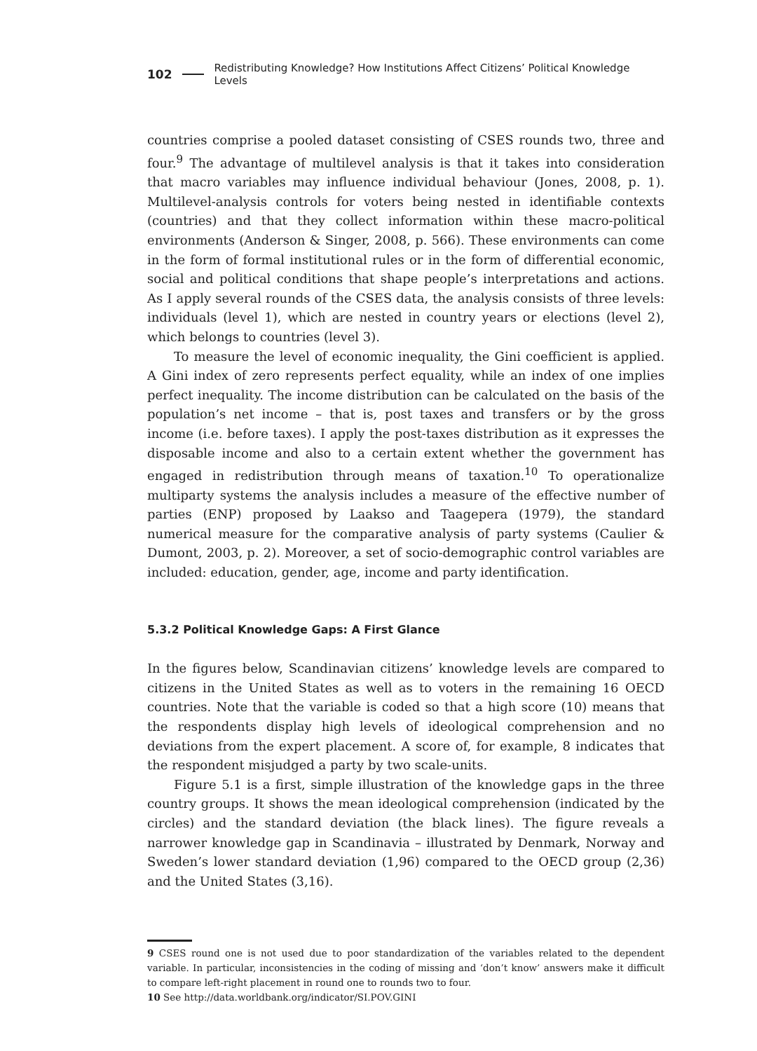102 Redistributing Knowledge? How Institutions Affect Citizens’ Political Knowledge Levels
countries comprise a pooled dataset consisting of CSES rounds two, three and four.<sup>9</sup> The advantage of multilevel analysis is that it takes into consideration that macro variables may influence individual behaviour (Jones, 2008, p. 1). Multilevel-analysis controls for voters being nested in identifiable contexts (countries) and that they collect information within these macro-political environments (Anderson & Singer, 2008, p. 566). These environments can come in the form of formal institutional rules or in the form of differential economic, social and political conditions that shape people’s interpretations and actions. As I apply several rounds of the CSES data, the analysis consists of three levels: individuals (level 1), which are nested in country years or elections (level 2), which belongs to countries (level 3).
To measure the level of economic inequality, the Gini coefficient is applied. A Gini index of zero represents perfect equality, while an index of one implies perfect inequality. The income distribution can be calculated on the basis of the population’s net income – that is, post taxes and transfers or by the gross income (i.e. before taxes). I apply the post-taxes distribution as it expresses the disposable income and also to a certain extent whether the government has engaged in redistribution through means of taxation.<sup>10</sup> To operationalize multiparty systems the analysis includes a measure of the effective number of parties (ENP) proposed by Laakso and Taagepera (1979), the standard numerical measure for the comparative analysis of party systems (Caulier & Dumont, 2003, p. 2). Moreover, a set of socio-demographic control variables are included: education, gender, age, income and party identification.
5.3.2 Political Knowledge Gaps: A First Glance
In the figures below, Scandinavian citizens’ knowledge levels are compared to citizens in the United States as well as to voters in the remaining 16 OECD countries. Note that the variable is coded so that a high score (10) means that the respondents display high levels of ideological comprehension and no deviations from the expert placement. A score of, for example, 8 indicates that the respondent misjudged a party by two scale-units.
Figure 5.1 is a first, simple illustration of the knowledge gaps in the three country groups. It shows the mean ideological comprehension (indicated by the circles) and the standard deviation (the black lines). The figure reveals a narrower knowledge gap in Scandinavia – illustrated by Denmark, Norway and Sweden’s lower standard deviation (1,96) compared to the OECD group (2,36) and the United States (3,16).
9 CSES round one is not used due to poor standardization of the variables related to the dependent variable. In particular, inconsistencies in the coding of missing and ‘don’t know’ answers make it difficult to compare left-right placement in round one to rounds two to four.
10 See http://data.worldbank.org/indicator/SI.POV.GINI